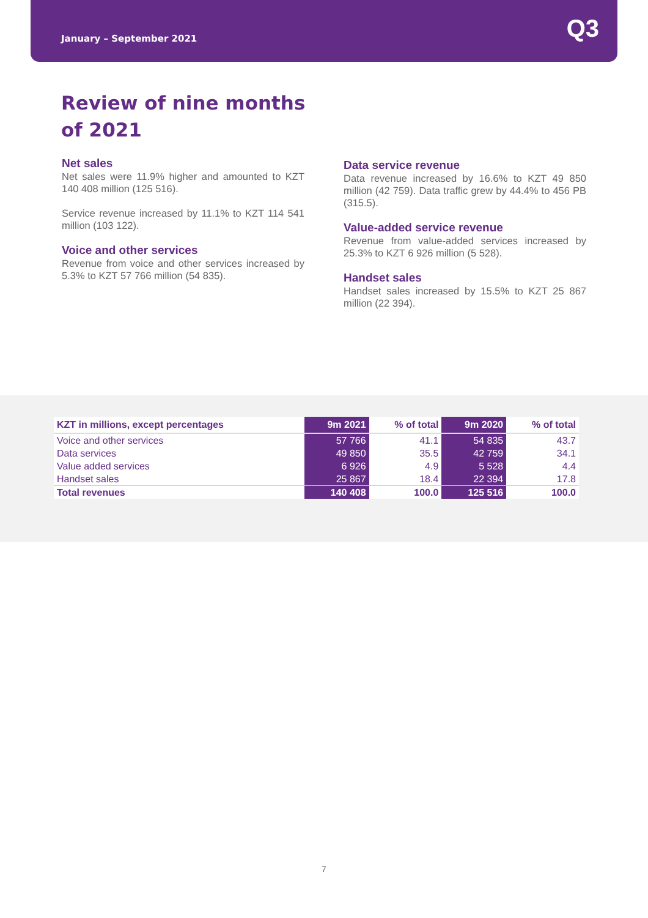January – September 2021 Q3
Review of nine months of 2021
Net sales
Net sales were 11.9% higher and amounted to KZT 140 408 million (125 516).
Service revenue increased by 11.1% to KZT 114 541 million (103 122).
Voice and other services
Revenue from voice and other services increased by 5.3% to KZT 57 766 million (54 835).
Data service revenue
Data revenue increased by 16.6% to KZT 49 850 million (42 759). Data traffic grew by 44.4% to 456 PB (315.5).
Value-added service revenue
Revenue from value-added services increased by 25.3% to KZT 6 926 million (5 528).
Handset sales
Handset sales increased by 15.5% to KZT 25 867 million (22 394).
| KZT in millions, except percentages | 9m 2021 | % of total | 9m 2020 | % of total |
| --- | --- | --- | --- | --- |
| Voice and other services | 57 766 | 41.1 | 54 835 | 43.7 |
| Data services | 49 850 | 35.5 | 42 759 | 34.1 |
| Value added services | 6 926 | 4.9 | 5 528 | 4.4 |
| Handset sales | 25 867 | 18.4 | 22 394 | 17.8 |
| Total revenues | 140 408 | 100.0 | 125 516 | 100.0 |
7